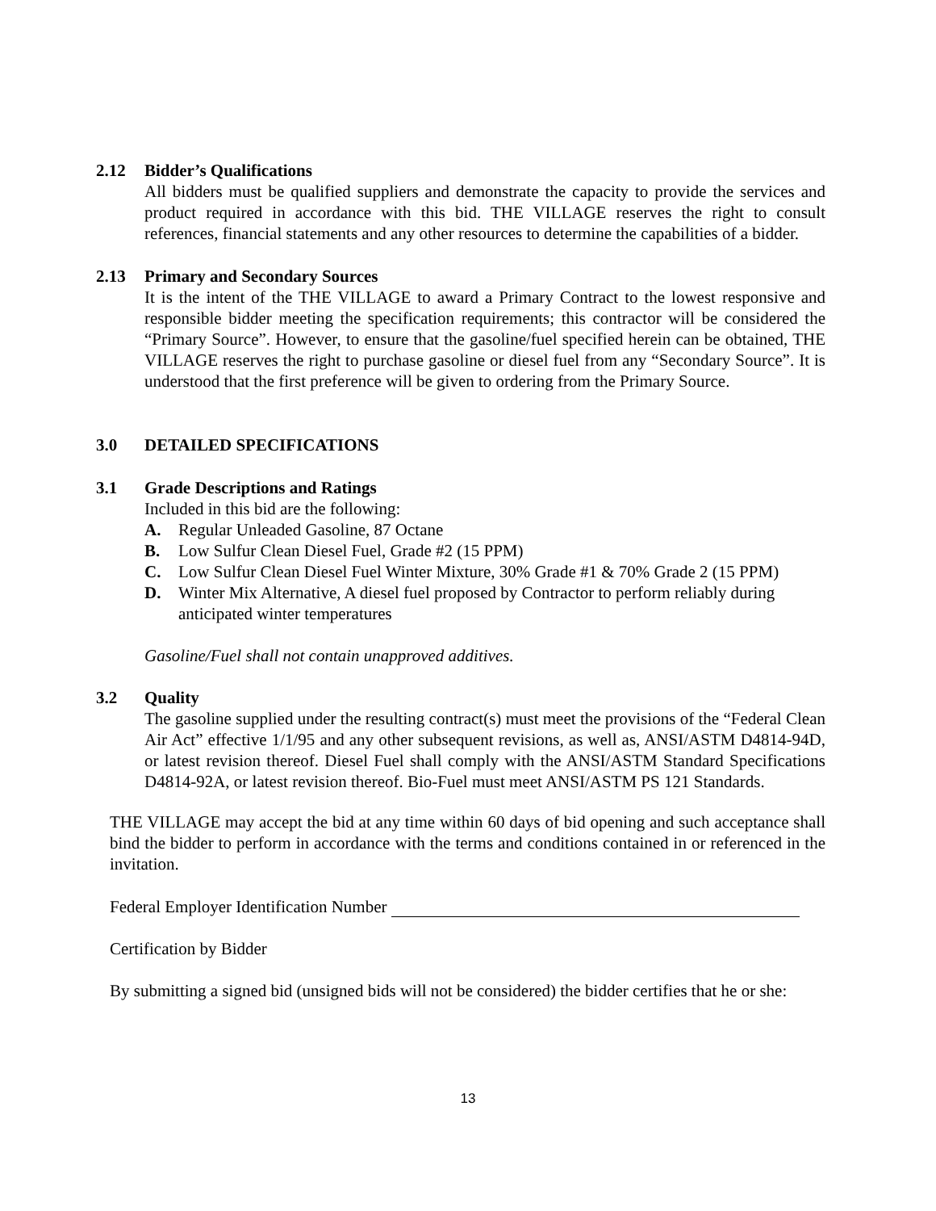2.12 Bidder’s Qualifications
All bidders must be qualified suppliers and demonstrate the capacity to provide the services and product required in accordance with this bid. THE VILLAGE reserves the right to consult references, financial statements and any other resources to determine the capabilities of a bidder.
2.13 Primary and Secondary Sources
It is the intent of the THE VILLAGE to award a Primary Contract to the lowest responsive and responsible bidder meeting the specification requirements; this contractor will be considered the “Primary Source”. However, to ensure that the gasoline/fuel specified herein can be obtained, THE VILLAGE reserves the right to purchase gasoline or diesel fuel from any “Secondary Source”. It is understood that the first preference will be given to ordering from the Primary Source.
3.0 DETAILED SPECIFICATIONS
3.1 Grade Descriptions and Ratings
Included in this bid are the following:
A. Regular Unleaded Gasoline, 87 Octane
B. Low Sulfur Clean Diesel Fuel, Grade #2 (15 PPM)
C. Low Sulfur Clean Diesel Fuel Winter Mixture, 30% Grade #1 & 70% Grade 2 (15 PPM)
D. Winter Mix Alternative, A diesel fuel proposed by Contractor to perform reliably during anticipated winter temperatures
Gasoline/Fuel shall not contain unapproved additives.
3.2 Quality
The gasoline supplied under the resulting contract(s) must meet the provisions of the “Federal Clean Air Act” effective 1/1/95 and any other subsequent revisions, as well as, ANSI/ASTM D4814-94D, or latest revision thereof. Diesel Fuel shall comply with the ANSI/ASTM Standard Specifications D4814-92A, or latest revision thereof. Bio-Fuel must meet ANSI/ASTM PS 121 Standards.
THE VILLAGE may accept the bid at any time within 60 days of bid opening and such acceptance shall bind the bidder to perform in accordance with the terms and conditions contained in or referenced in the invitation.
Federal Employer Identification Number
Certification by Bidder
By submitting a signed bid (unsigned bids will not be considered) the bidder certifies that he or she:
13